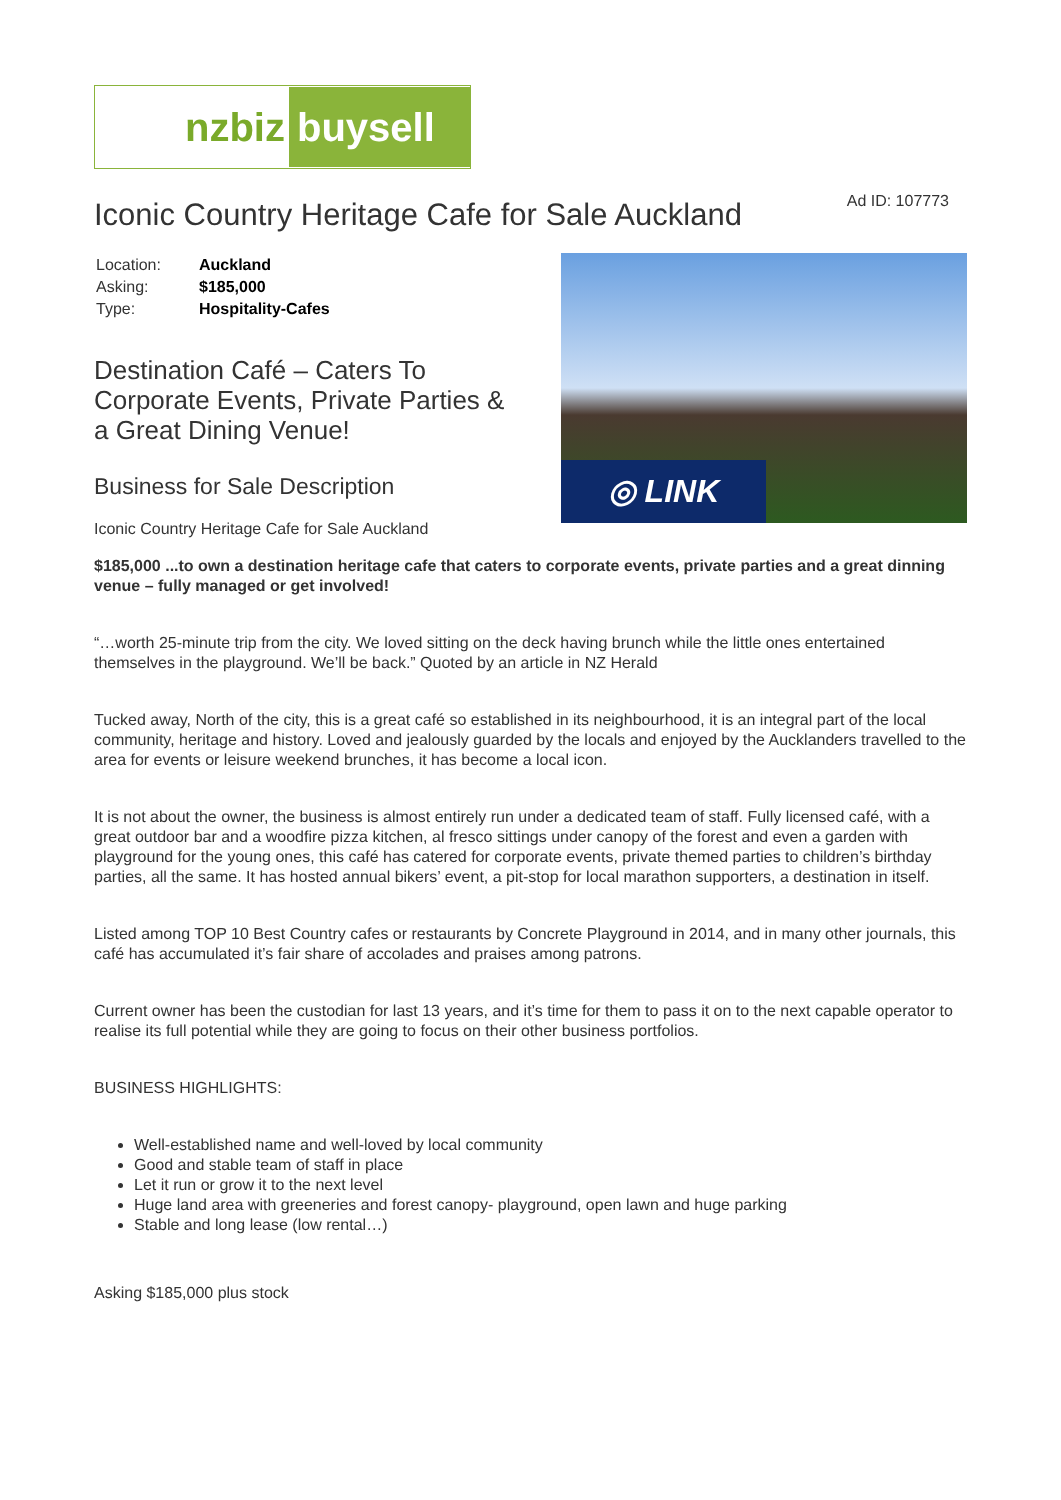nzbiz buysell
Iconic Country Heritage Cafe for Sale Auckland
Ad ID: 107773
| Location: | Auckland |
| Asking: | $185,000 |
| Type: | Hospitality-Cafes |
Destination Café – Caters To Corporate Events, Private Parties & a Great Dining Venue!
Business for Sale Description
Iconic Country Heritage Cafe for Sale Auckland
◎ LINK
$185,000 ...to own a destination heritage cafe that caters to corporate events, private parties and a great dinning venue – fully managed or get involved!
“…worth 25-minute trip from the city. We loved sitting on the deck having brunch while the little ones entertained themselves in the playground. We’ll be back.” Quoted by an article in NZ Herald
Tucked away, North of the city, this is a great café so established in its neighbourhood, it is an integral part of the local community, heritage and history. Loved and jealously guarded by the locals and enjoyed by the Aucklanders travelled to the area for events or leisure weekend brunches, it has become a local icon.
It is not about the owner, the business is almost entirely run under a dedicated team of staff. Fully licensed café, with a great outdoor bar and a woodfire pizza kitchen, al fresco sittings under canopy of the forest and even a garden with playground for the young ones, this café has catered for corporate events, private themed parties to children’s birthday parties, all the same. It has hosted annual bikers’ event, a pit-stop for local marathon supporters, a destination in itself.
Listed among TOP 10 Best Country cafes or restaurants by Concrete Playground in 2014, and in many other journals, this café has accumulated it’s fair share of accolades and praises among patrons.
Current owner has been the custodian for last 13 years, and it’s time for them to pass it on to the next capable operator to realise its full potential while they are going to focus on their other business portfolios.
BUSINESS HIGHLIGHTS:
Well-established name and well-loved by local community
Good and stable team of staff in place
Let it run or grow it to the next level
Huge land area with greeneries and forest canopy- playground, open lawn and huge parking
Stable and long lease (low rental…)
Asking $185,000 plus stock